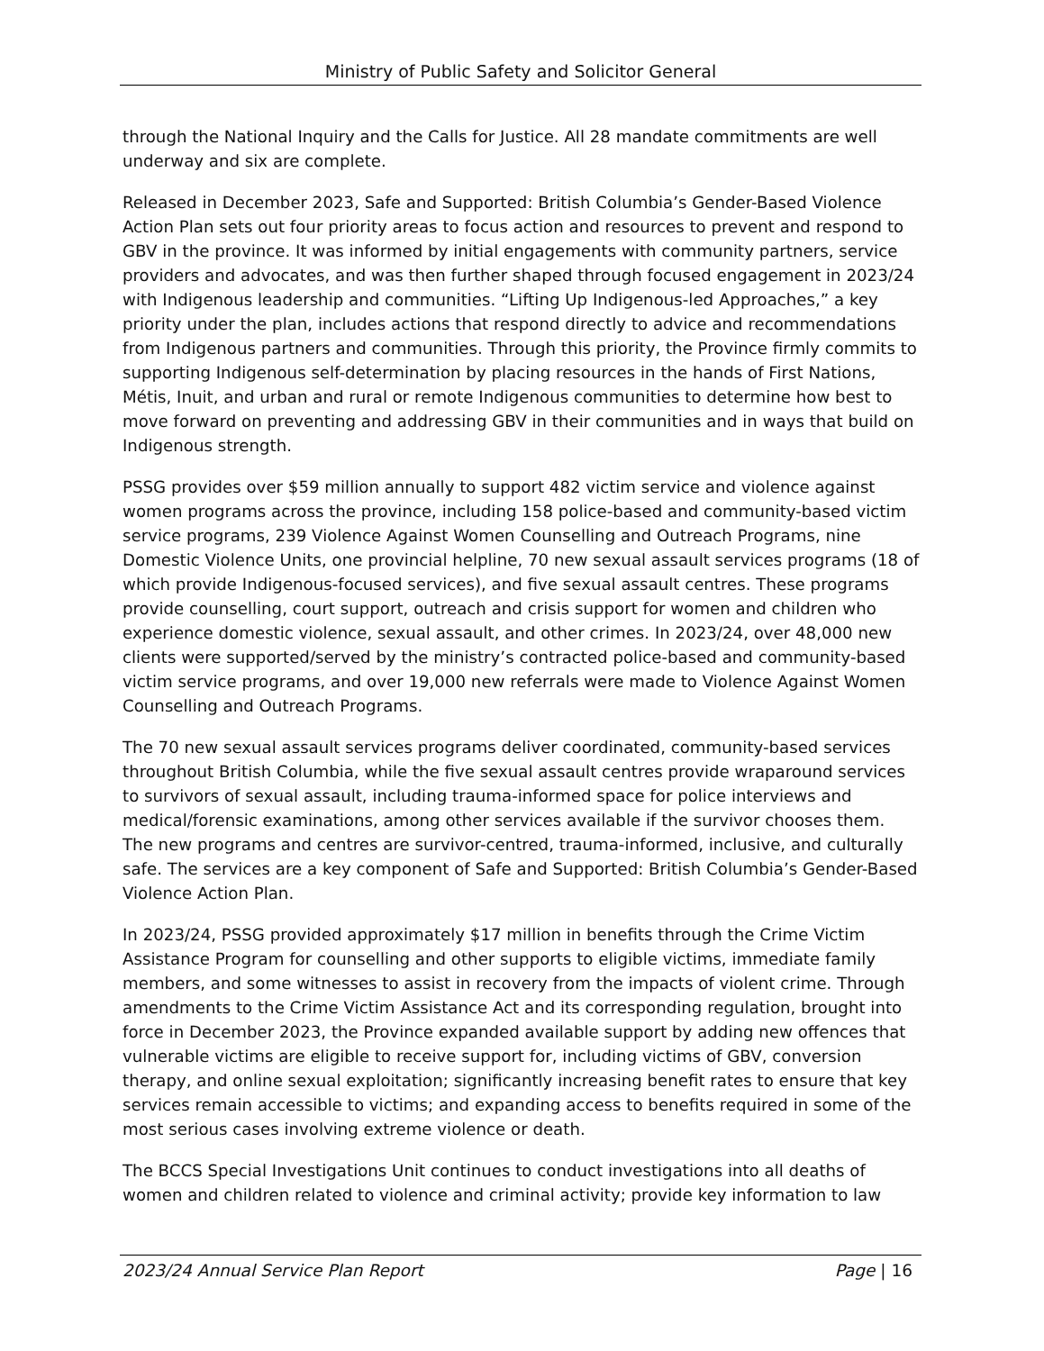Ministry of Public Safety and Solicitor General
through the National Inquiry and the Calls for Justice. All 28 mandate commitments are well underway and six are complete.
Released in December 2023, Safe and Supported: British Columbia’s Gender-Based Violence Action Plan sets out four priority areas to focus action and resources to prevent and respond to GBV in the province. It was informed by initial engagements with community partners, service providers and advocates, and was then further shaped through focused engagement in 2023/24 with Indigenous leadership and communities. “Lifting Up Indigenous-led Approaches,” a key priority under the plan, includes actions that respond directly to advice and recommendations from Indigenous partners and communities. Through this priority, the Province firmly commits to supporting Indigenous self-determination by placing resources in the hands of First Nations, Métis, Inuit, and urban and rural or remote Indigenous communities to determine how best to move forward on preventing and addressing GBV in their communities and in ways that build on Indigenous strength.
PSSG provides over $59 million annually to support 482 victim service and violence against women programs across the province, including 158 police-based and community-based victim service programs, 239 Violence Against Women Counselling and Outreach Programs, nine Domestic Violence Units, one provincial helpline, 70 new sexual assault services programs (18 of which provide Indigenous-focused services), and five sexual assault centres. These programs provide counselling, court support, outreach and crisis support for women and children who experience domestic violence, sexual assault, and other crimes. In 2023/24, over 48,000 new clients were supported/served by the ministry’s contracted police-based and community-based victim service programs, and over 19,000 new referrals were made to Violence Against Women Counselling and Outreach Programs.
The 70 new sexual assault services programs deliver coordinated, community-based services throughout British Columbia, while the five sexual assault centres provide wraparound services to survivors of sexual assault, including trauma-informed space for police interviews and medical/forensic examinations, among other services available if the survivor chooses them. The new programs and centres are survivor-centred, trauma-informed, inclusive, and culturally safe. The services are a key component of Safe and Supported: British Columbia’s Gender-Based Violence Action Plan.
In 2023/24, PSSG provided approximately $17 million in benefits through the Crime Victim Assistance Program for counselling and other supports to eligible victims, immediate family members, and some witnesses to assist in recovery from the impacts of violent crime. Through amendments to the Crime Victim Assistance Act and its corresponding regulation, brought into force in December 2023, the Province expanded available support by adding new offences that vulnerable victims are eligible to receive support for, including victims of GBV, conversion therapy, and online sexual exploitation; significantly increasing benefit rates to ensure that key services remain accessible to victims; and expanding access to benefits required in some of the most serious cases involving extreme violence or death.
The BCCS Special Investigations Unit continues to conduct investigations into all deaths of women and children related to violence and criminal activity; provide key information to law
2023/24 Annual Service Plan Report Page | 16